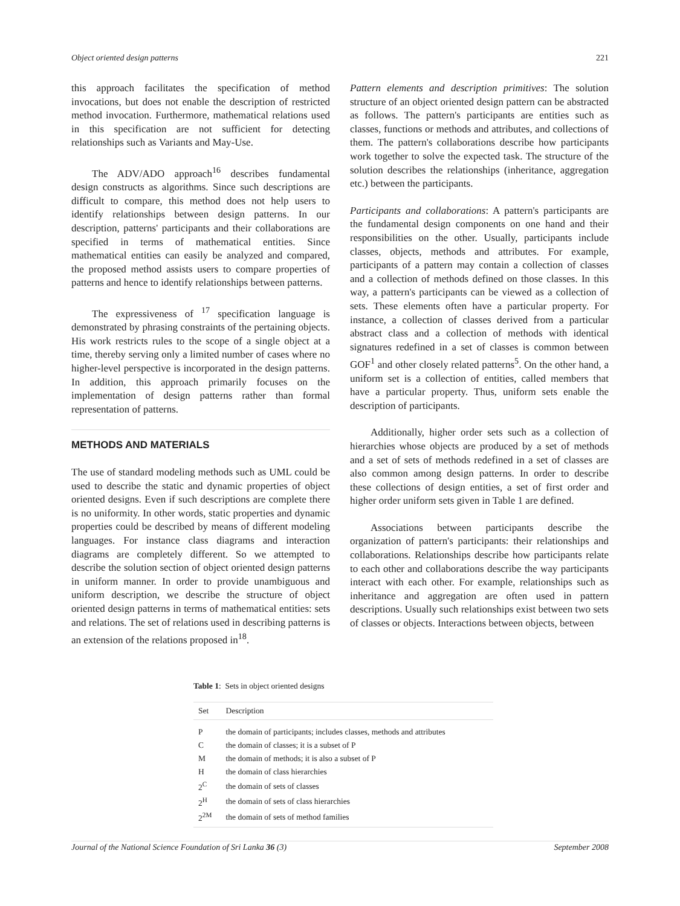Object oriented design patterns 221
this approach facilitates the specification of method invocations, but does not enable the description of restricted method invocation. Furthermore, mathematical relations used in this specification are not sufficient for detecting relationships such as Variants and May-Use.
The ADV/ADO approach<sup>16</sup> describes fundamental design constructs as algorithms. Since such descriptions are difficult to compare, this method does not help users to identify relationships between design patterns. In our description, patterns' participants and their collaborations are specified in terms of mathematical entities. Since mathematical entities can easily be analyzed and compared, the proposed method assists users to compare properties of patterns and hence to identify relationships between patterns.
The expressiveness of <sup>17</sup> specification language is demonstrated by phrasing constraints of the pertaining objects. His work restricts rules to the scope of a single object at a time, thereby serving only a limited number of cases where no higher-level perspective is incorporated in the design patterns. In addition, this approach primarily focuses on the implementation of design patterns rather than formal representation of patterns.
METHODS AND MATERIALS
The use of standard modeling methods such as UML could be used to describe the static and dynamic properties of object oriented designs. Even if such descriptions are complete there is no uniformity. In other words, static properties and dynamic properties could be described by means of different modeling languages. For instance class diagrams and interaction diagrams are completely different. So we attempted to describe the solution section of object oriented design patterns in uniform manner. In order to provide unambiguous and uniform description, we describe the structure of object oriented design patterns in terms of mathematical entities: sets and relations. The set of relations used in describing patterns is an extension of the relations proposed in<sup>18</sup>.
Pattern elements and description primitives: The solution structure of an object oriented design pattern can be abstracted as follows. The pattern's participants are entities such as classes, functions or methods and attributes, and collections of them. The pattern's collaborations describe how participants work together to solve the expected task. The structure of the solution describes the relationships (inheritance, aggregation etc.) between the participants.
Participants and collaborations: A pattern's participants are the fundamental design components on one hand and their responsibilities on the other. Usually, participants include classes, objects, methods and attributes. For example, participants of a pattern may contain a collection of classes and a collection of methods defined on those classes. In this way, a pattern's participants can be viewed as a collection of sets. These elements often have a particular property. For instance, a collection of classes derived from a particular abstract class and a collection of methods with identical signatures redefined in a set of classes is common between GOF<sup>1</sup> and other closely related patterns<sup>5</sup>. On the other hand, a uniform set is a collection of entities, called members that have a particular property. Thus, uniform sets enable the description of participants.
Additionally, higher order sets such as a collection of hierarchies whose objects are produced by a set of methods and a set of sets of methods redefined in a set of classes are also common among design patterns. In order to describe these collections of design entities, a set of first order and higher order uniform sets given in Table 1 are defined.
Associations between participants describe the organization of pattern's participants: their relationships and collaborations. Relationships describe how participants relate to each other and collaborations describe the way participants interact with each other. For example, relationships such as inheritance and aggregation are often used in pattern descriptions. Usually such relationships exist between two sets of classes or objects. Interactions between objects, between
Table 1: Sets in object oriented designs
| Set | Description |
| --- | --- |
| P | the domain of participants; includes classes, methods and attributes |
| C | the domain of classes; it is a subset of P |
| M | the domain of methods; it is also a subset of P |
| H | the domain of class hierarchies |
| 2<sup>C</sup> | the domain of sets of classes |
| 2<sup>H</sup> | the domain of sets of class hierarchies |
| 2<sup>2M</sup> | the domain of sets of method families |
Journal of the National Science Foundation of Sri Lanka 36 (3) September 2008